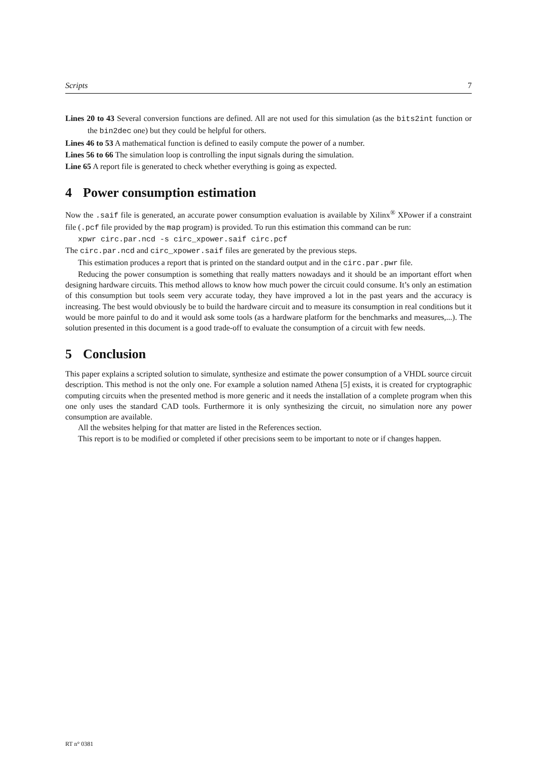Scripts 7
Lines 20 to 43 Several conversion functions are defined. All are not used for this simulation (as the bits2int function or the bin2dec one) but they could be helpful for others.
Lines 46 to 53 A mathematical function is defined to easily compute the power of a number.
Lines 56 to 66 The simulation loop is controlling the input signals during the simulation.
Line 65 A report file is generated to check whether everything is going as expected.
4 Power consumption estimation
Now the .saif file is generated, an accurate power consumption evaluation is available by Xilinx<sup>®</sup> XPower if a constraint file (.pcf file provided by the map program) is provided. To run this estimation this command can be run:
xpwr circ.par.ncd -s circ_xpower.saif circ.pcf
The circ.par.ncd and circ_xpower.saif files are generated by the previous steps.
This estimation produces a report that is printed on the standard output and in the circ.par.pwr file.
Reducing the power consumption is something that really matters nowadays and it should be an important effort when designing hardware circuits. This method allows to know how much power the circuit could consume. It’s only an estimation of this consumption but tools seem very accurate today, they have improved a lot in the past years and the accuracy is increasing. The best would obviously be to build the hardware circuit and to measure its consumption in real conditions but it would be more painful to do and it would ask some tools (as a hardware platform for the benchmarks and measures,...). The solution presented in this document is a good trade-off to evaluate the consumption of a circuit with few needs.
5 Conclusion
This paper explains a scripted solution to simulate, synthesize and estimate the power consumption of a VHDL source circuit description. This method is not the only one. For example a solution named Athena [5] exists, it is created for cryptographic computing circuits when the presented method is more generic and it needs the installation of a complete program when this one only uses the standard CAD tools. Furthermore it is only synthesizing the circuit, no simulation nore any power consumption are available.
All the websites helping for that matter are listed in the References section.
This report is to be modified or completed if other precisions seem to be important to note or if changes happen.
RT n° 0381